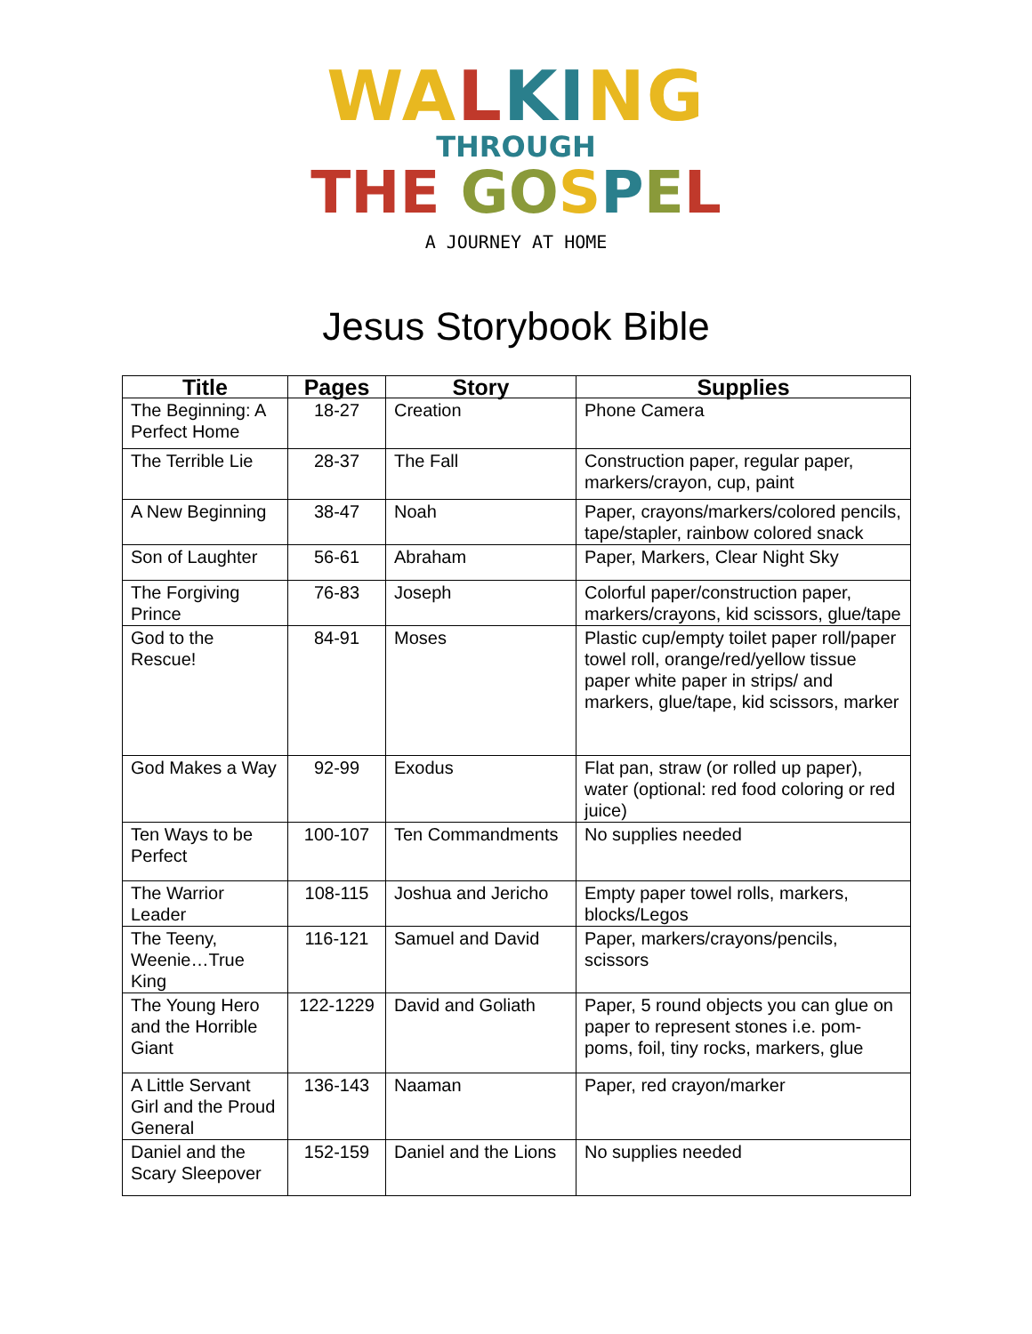WA LKI NG
THROUGH
THE GO SPEL
A JOURNEY AT HOME
Jesus Storybook Bible
| Title | Pages | Story | Supplies |
| --- | --- | --- | --- |
| The Beginning: A Perfect Home | 18-27 | Creation | Phone Camera |
| The Terrible Lie | 28-37 | The Fall | Construction paper, regular paper, markers/crayon, cup, paint |
| A New Beginning | 38-47 | Noah | Paper, crayons/markers/colored pencils, tape/stapler, rainbow colored snack |
| Son of Laughter | 56-61 | Abraham | Paper, Markers, Clear Night Sky |
| The Forgiving Prince | 76-83 | Joseph | Colorful paper/construction paper, markers/crayons, kid scissors, glue/tape |
| God to the Rescue! | 84-91 | Moses | Plastic cup/empty toilet paper roll/paper towel roll, orange/red/yellow tissue paper white paper in strips/ and markers, glue/tape, kid scissors, marker |
| God Makes a Way | 92-99 | Exodus | Flat pan, straw (or rolled up paper), water (optional: red food coloring or red juice) |
| Ten Ways to be Perfect | 100-107 | Ten Commandments | No supplies needed |
| The Warrior Leader | 108-115 | Joshua and Jericho | Empty paper towel rolls, markers, blocks/Legos |
| The Teeny, Weenie…True King | 116-121 | Samuel and David | Paper, markers/crayons/pencils, scissors |
| The Young Hero and the Horrible Giant | 122-1229 | David and Goliath | Paper, 5 round objects you can glue on paper to represent stones i.e. pom-poms, foil, tiny rocks, markers, glue |
| A Little Servant Girl and the Proud General | 136-143 | Naaman | Paper, red crayon/marker |
| Daniel and the Scary Sleepover | 152-159 | Daniel and the Lions | No supplies needed |